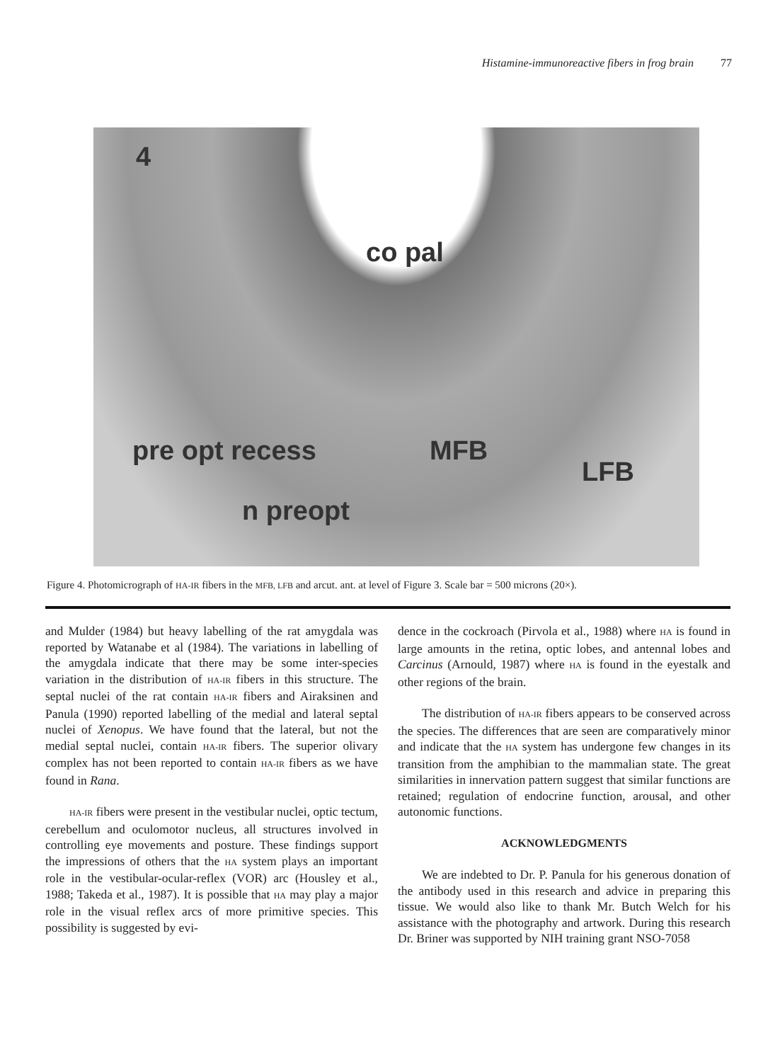Histamine-immunoreactive fibers in frog brain 77
4
co pal
pre opt recess MFB
LFB
n preopt
Figure 4. Photomicrograph of HA-IR fibers in the MFB, LFB and arcut. ant. at level of Figure 3. Scale bar = 500 microns (20×).
and Mulder (1984) but heavy labelling of the rat amygdala was reported by Watanabe et al (1984). The variations in labelling of the amygdala indicate that there may be some inter-species variation in the distribution of HA-IR fibers in this structure. The septal nuclei of the rat contain HA-IR fibers and Airaksinen and Panula (1990) reported labelling of the medial and lateral septal nuclei of Xenopus. We have found that the lateral, but not the medial septal nuclei, contain HA-IR fibers. The superior olivary complex has not been reported to contain HA-IR fibers as we have found in Rana.
HA-IR fibers were present in the vestibular nuclei, optic tectum, cerebellum and oculomotor nucleus, all structures involved in controlling eye movements and posture. These findings support the impressions of others that the HA system plays an important role in the vestibular-ocular-reflex (VOR) arc (Housley et al., 1988; Takeda et al., 1987). It is possible that HA may play a major role in the visual reflex arcs of more primitive species. This possibility is suggested by evi-
dence in the cockroach (Pirvola et al., 1988) where HA is found in large amounts in the retina, optic lobes, and antennal lobes and Carcinus (Arnould, 1987) where HA is found in the eyestalk and other regions of the brain.
The distribution of HA-IR fibers appears to be conserved across the species. The differences that are seen are comparatively minor and indicate that the HA system has undergone few changes in its transition from the amphibian to the mammalian state. The great similarities in innervation pattern suggest that similar functions are retained; regulation of endocrine function, arousal, and other autonomic functions.
ACKNOWLEDGMENTS
We are indebted to Dr. P. Panula for his generous donation of the antibody used in this research and advice in preparing this tissue. We would also like to thank Mr. Butch Welch for his assistance with the photography and artwork. During this research Dr. Briner was supported by NIH training grant NSO-7058